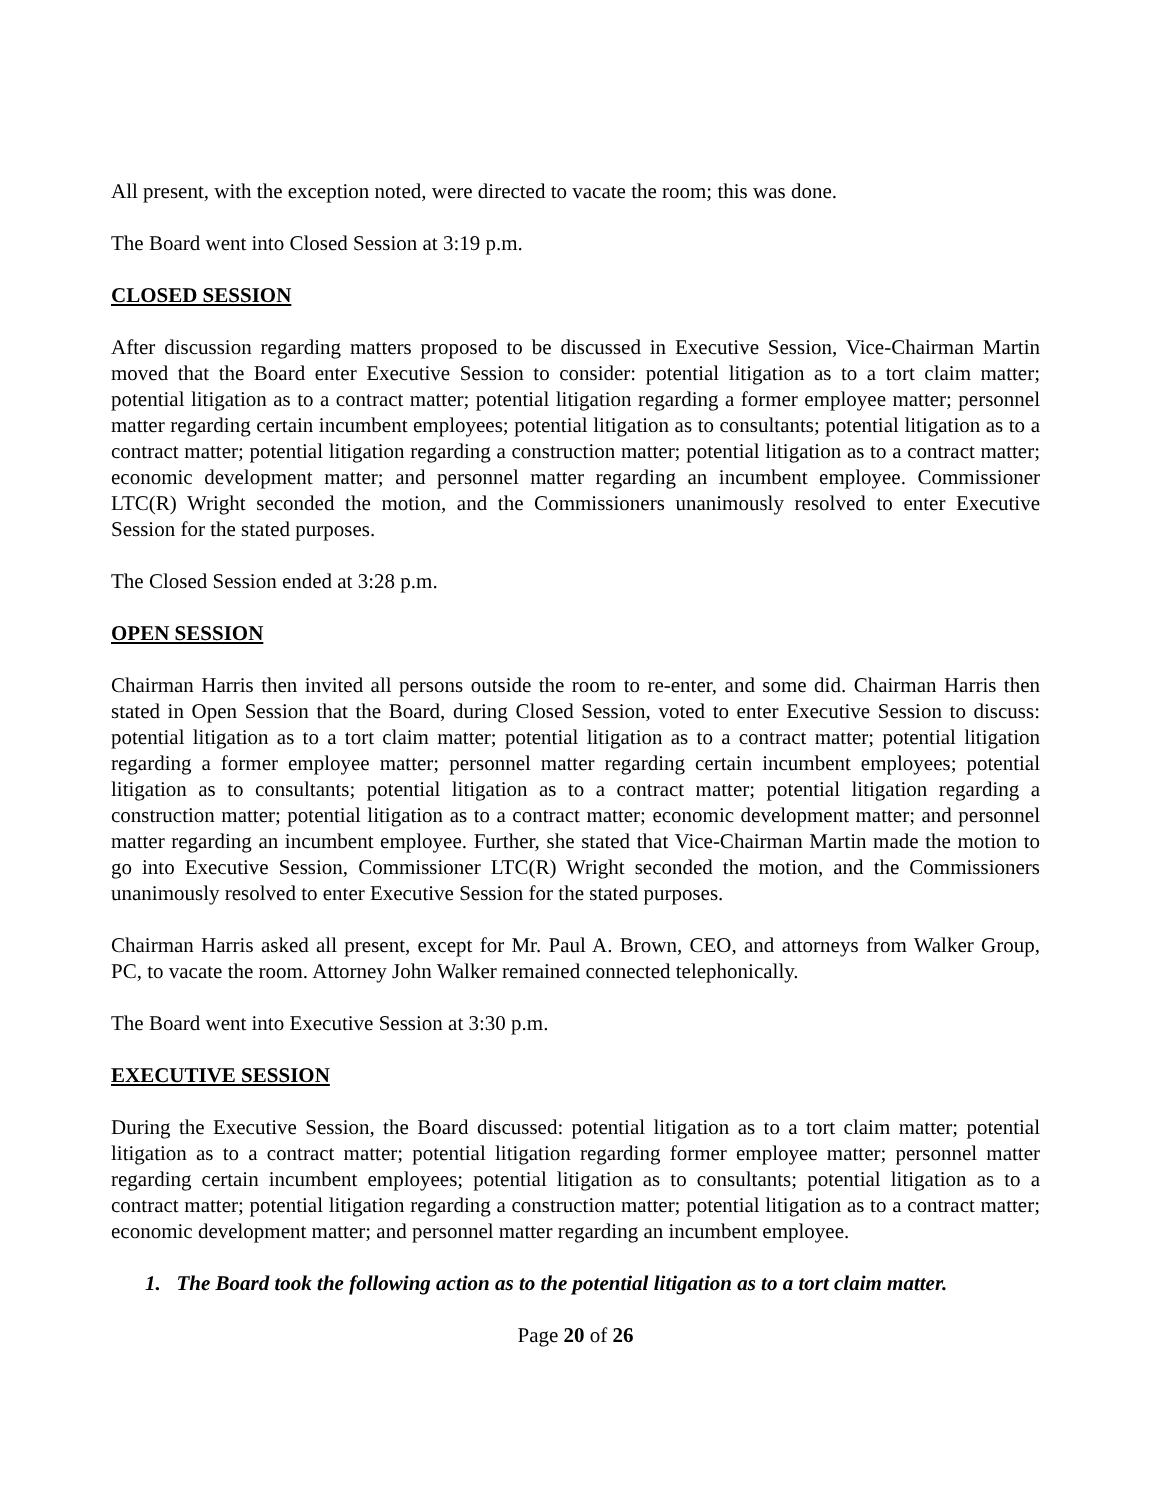All present, with the exception noted, were directed to vacate the room; this was done.
The Board went into Closed Session at 3:19 p.m.
CLOSED SESSION
After discussion regarding matters proposed to be discussed in Executive Session, Vice-Chairman Martin moved that the Board enter Executive Session to consider: potential litigation as to a tort claim matter; potential litigation as to a contract matter; potential litigation regarding a former employee matter; personnel matter regarding certain incumbent employees; potential litigation as to consultants; potential litigation as to a contract matter; potential litigation regarding a construction matter; potential litigation as to a contract matter; economic development matter; and personnel matter regarding an incumbent employee. Commissioner LTC(R) Wright seconded the motion, and the Commissioners unanimously resolved to enter Executive Session for the stated purposes.
The Closed Session ended at 3:28 p.m.
OPEN SESSION
Chairman Harris then invited all persons outside the room to re-enter, and some did. Chairman Harris then stated in Open Session that the Board, during Closed Session, voted to enter Executive Session to discuss: potential litigation as to a tort claim matter; potential litigation as to a contract matter; potential litigation regarding a former employee matter; personnel matter regarding certain incumbent employees; potential litigation as to consultants; potential litigation as to a contract matter; potential litigation regarding a construction matter; potential litigation as to a contract matter; economic development matter; and personnel matter regarding an incumbent employee. Further, she stated that Vice-Chairman Martin made the motion to go into Executive Session, Commissioner LTC(R) Wright seconded the motion, and the Commissioners unanimously resolved to enter Executive Session for the stated purposes.
Chairman Harris asked all present, except for Mr. Paul A. Brown, CEO, and attorneys from Walker Group, PC, to vacate the room. Attorney John Walker remained connected telephonically.
The Board went into Executive Session at 3:30 p.m.
EXECUTIVE SESSION
During the Executive Session, the Board discussed: potential litigation as to a tort claim matter; potential litigation as to a contract matter; potential litigation regarding former employee matter; personnel matter regarding certain incumbent employees; potential litigation as to consultants; potential litigation as to a contract matter; potential litigation regarding a construction matter; potential litigation as to a contract matter; economic development matter; and personnel matter regarding an incumbent employee.
1. The Board took the following action as to the potential litigation as to a tort claim matter.
Page 20 of 26